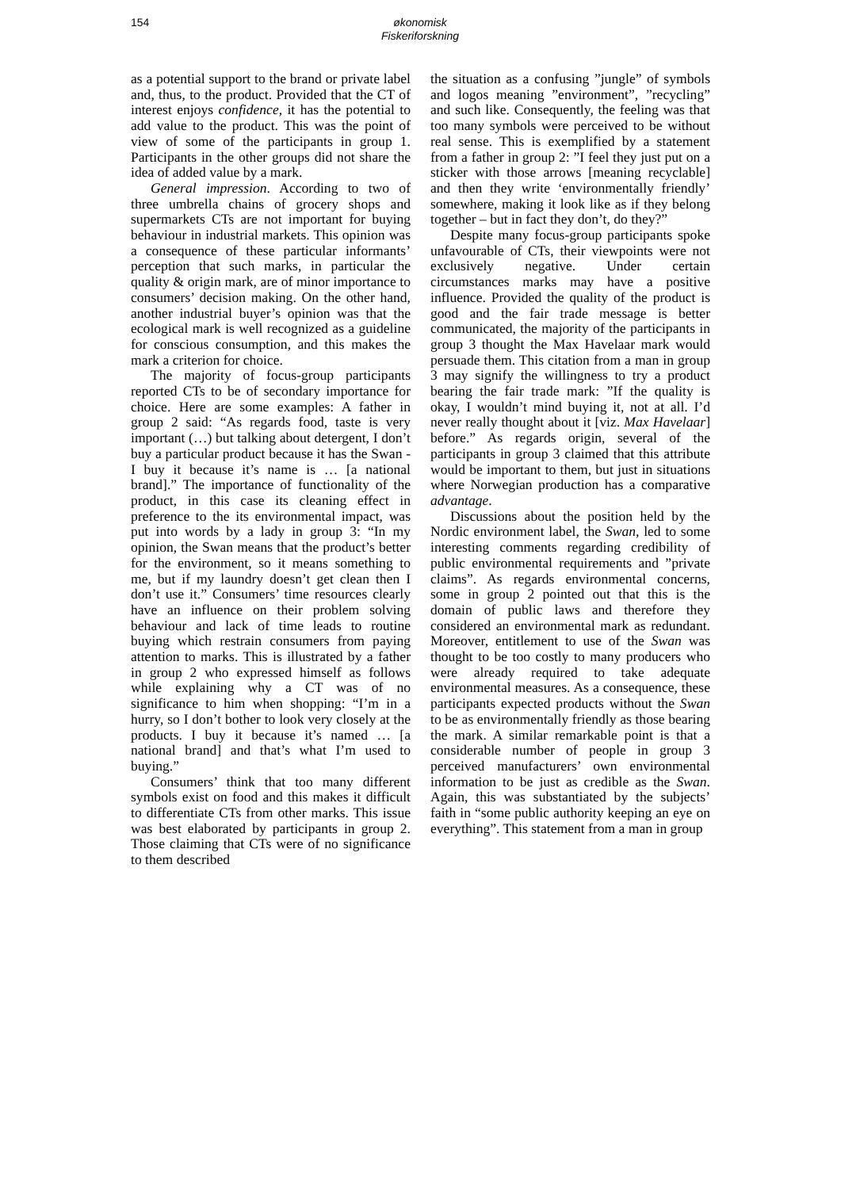154
økonomisk
Fiskeriforskning
as a potential support to the brand or private label and, thus, to the product. Provided that the CT of interest enjoys confidence, it has the potential to add value to the product. This was the point of view of some of the participants in group 1. Participants in the other groups did not share the idea of added value by a mark.
General impression. According to two of three umbrella chains of grocery shops and supermarkets CTs are not important for buying behaviour in industrial markets. This opinion was a consequence of these particular informants’ perception that such marks, in particular the quality & origin mark, are of minor importance to consumers’ decision making. On the other hand, another industrial buyer’s opinion was that the ecological mark is well recognized as a guideline for conscious consumption, and this makes the mark a criterion for choice.
The majority of focus-group participants reported CTs to be of secondary importance for choice. Here are some examples: A father in group 2 said: “As regards food, taste is very important (…) but talking about detergent, I don’t buy a particular product because it has the Swan - I buy it because it’s name is … [a national brand].” The importance of functionality of the product, in this case its cleaning effect in preference to the its environmental impact, was put into words by a lady in group 3: “In my opinion, the Swan means that the product’s better for the environment, so it means something to me, but if my laundry doesn’t get clean then I don’t use it.” Consumers’ time resources clearly have an influence on their problem solving behaviour and lack of time leads to routine buying which restrain consumers from paying attention to marks. This is illustrated by a father in group 2 who expressed himself as follows while explaining why a CT was of no significance to him when shopping: “I’m in a hurry, so I don’t bother to look very closely at the products. I buy it because it’s named … [a national brand] and that’s what I’m used to buying.”
Consumers’ think that too many different symbols exist on food and this makes it difficult to differentiate CTs from other marks. This issue was best elaborated by participants in group 2. Those claiming that CTs were of no significance to them described
the situation as a confusing ”jungle” of symbols and logos meaning ”environment”, ”recycling” and such like. Consequently, the feeling was that too many symbols were perceived to be without real sense. This is exemplified by a statement from a father in group 2: ”I feel they just put on a sticker with those arrows [meaning recyclable] and then they write ‘environmentally friendly’ somewhere, making it look like as if they belong together – but in fact they don’t, do they?”
Despite many focus-group participants spoke unfavourable of CTs, their viewpoints were not exclusively negative. Under certain circumstances marks may have a positive influence. Provided the quality of the product is good and the fair trade message is better communicated, the majority of the participants in group 3 thought the Max Havelaar mark would persuade them. This citation from a man in group 3 may signify the willingness to try a product bearing the fair trade mark: ”If the quality is okay, I wouldn’t mind buying it, not at all. I’d never really thought about it [viz. Max Havelaar] before.” As regards origin, several of the participants in group 3 claimed that this attribute would be important to them, but just in situations where Norwegian production has a comparative advantage.
Discussions about the position held by the Nordic environment label, the Swan, led to some interesting comments regarding credibility of public environmental requirements and ”private claims”. As regards environmental concerns, some in group 2 pointed out that this is the domain of public laws and therefore they considered an environmental mark as redundant. Moreover, entitlement to use of the Swan was thought to be too costly to many producers who were already required to take adequate environmental measures. As a consequence, these participants expected products without the Swan to be as environmentally friendly as those bearing the mark. A similar remarkable point is that a considerable number of people in group 3 perceived manufacturers’ own environmental information to be just as credible as the Swan. Again, this was substantiated by the subjects’ faith in “some public authority keeping an eye on everything”. This statement from a man in group